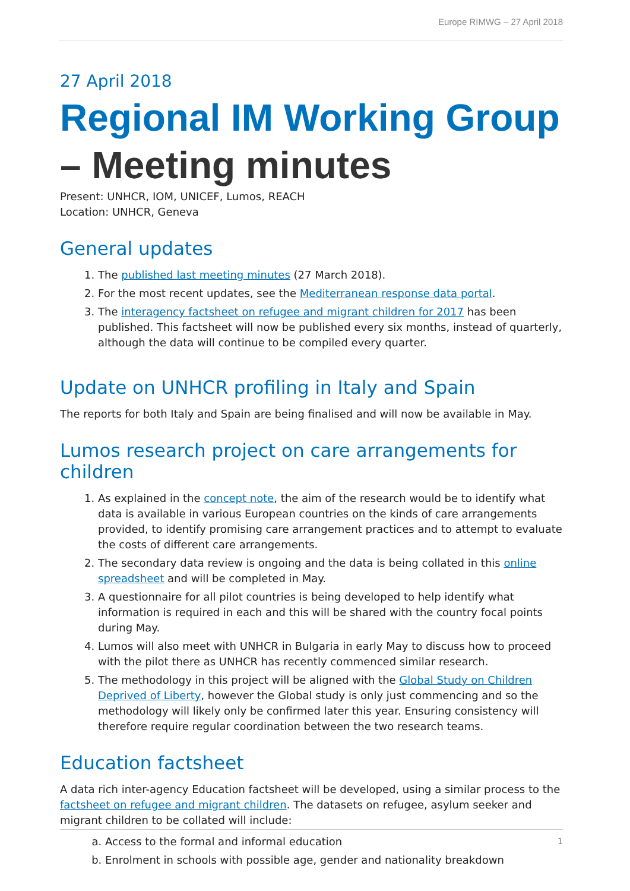Europe RIMWG – 27 April 2018
27 April 2018
Regional IM Working Group – Meeting minutes
Present: UNHCR, IOM, UNICEF, Lumos, REACH
Location: UNHCR, Geneva
General updates
1. The published last meeting minutes (27 March 2018).
2. For the most recent updates, see the Mediterranean response data portal.
3. The interagency factsheet on refugee and migrant children for 2017 has been published. This factsheet will now be published every six months, instead of quarterly, although the data will continue to be compiled every quarter.
Update on UNHCR profiling in Italy and Spain
The reports for both Italy and Spain are being finalised and will now be available in May.
Lumos research project on care arrangements for children
1. As explained in the concept note, the aim of the research would be to identify what data is available in various European countries on the kinds of care arrangements provided, to identify promising care arrangement practices and to attempt to evaluate the costs of different care arrangements.
2. The secondary data review is ongoing and the data is being collated in this online spreadsheet and will be completed in May.
3. A questionnaire for all pilot countries is being developed to help identify what information is required in each and this will be shared with the country focal points during May.
4. Lumos will also meet with UNHCR in Bulgaria in early May to discuss how to proceed with the pilot there as UNHCR has recently commenced similar research.
5. The methodology in this project will be aligned with the Global Study on Children Deprived of Liberty, however the Global study is only just commencing and so the methodology will likely only be confirmed later this year. Ensuring consistency will therefore require regular coordination between the two research teams.
Education factsheet
A data rich inter-agency Education factsheet will be developed, using a similar process to the factsheet on refugee and migrant children. The datasets on refugee, asylum seeker and migrant children to be collated will include:
a. Access to the formal and informal education
b. Enrolment in schools with possible age, gender and nationality breakdown
1